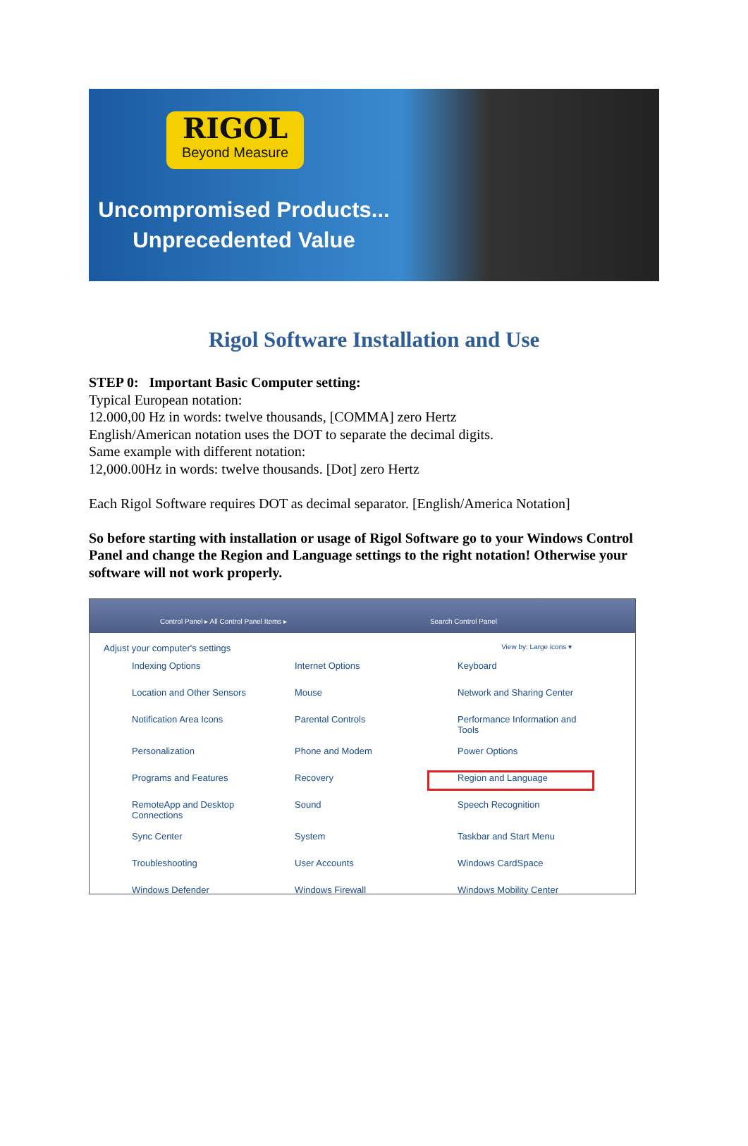RIGOL
Beyond Measure
Uncompromised Products...
Unprecedented Value
Rigol Software Installation and Use
STEP 0: Important Basic Computer setting:
Typical European notation:
12.000,00 Hz in words: twelve thousands, [COMMA] zero Hertz
English/American notation uses the DOT to separate the decimal digits.
Same example with different notation:
12,000.00Hz in words: twelve thousands. [Dot] zero Hertz
Each Rigol Software requires DOT as decimal separator. [English/America Notation]
So before starting with installation or usage of Rigol Software go to your Windows Control Panel and change the Region and Language settings to the right notation! Otherwise your software will not work properly.
Control Panel ▸ All Control Panel Items ▸ Search Control Panel
Adjust your computer's settings View by: Large icons ▾
Indexing Options
Internet Options
Keyboard
Location and Other Sensors
Mouse
Network and Sharing Center
Notification Area Icons
Parental Controls
Performance Information and Tools
Personalization
Phone and Modem
Power Options
Programs and Features
Recovery
Region and Language
RemoteApp and Desktop Connections
Sound
Speech Recognition
Sync Center
System
Taskbar and Start Menu
Troubleshooting
User Accounts
Windows CardSpace
Windows Defender
Windows Firewall
Windows Mobility Center